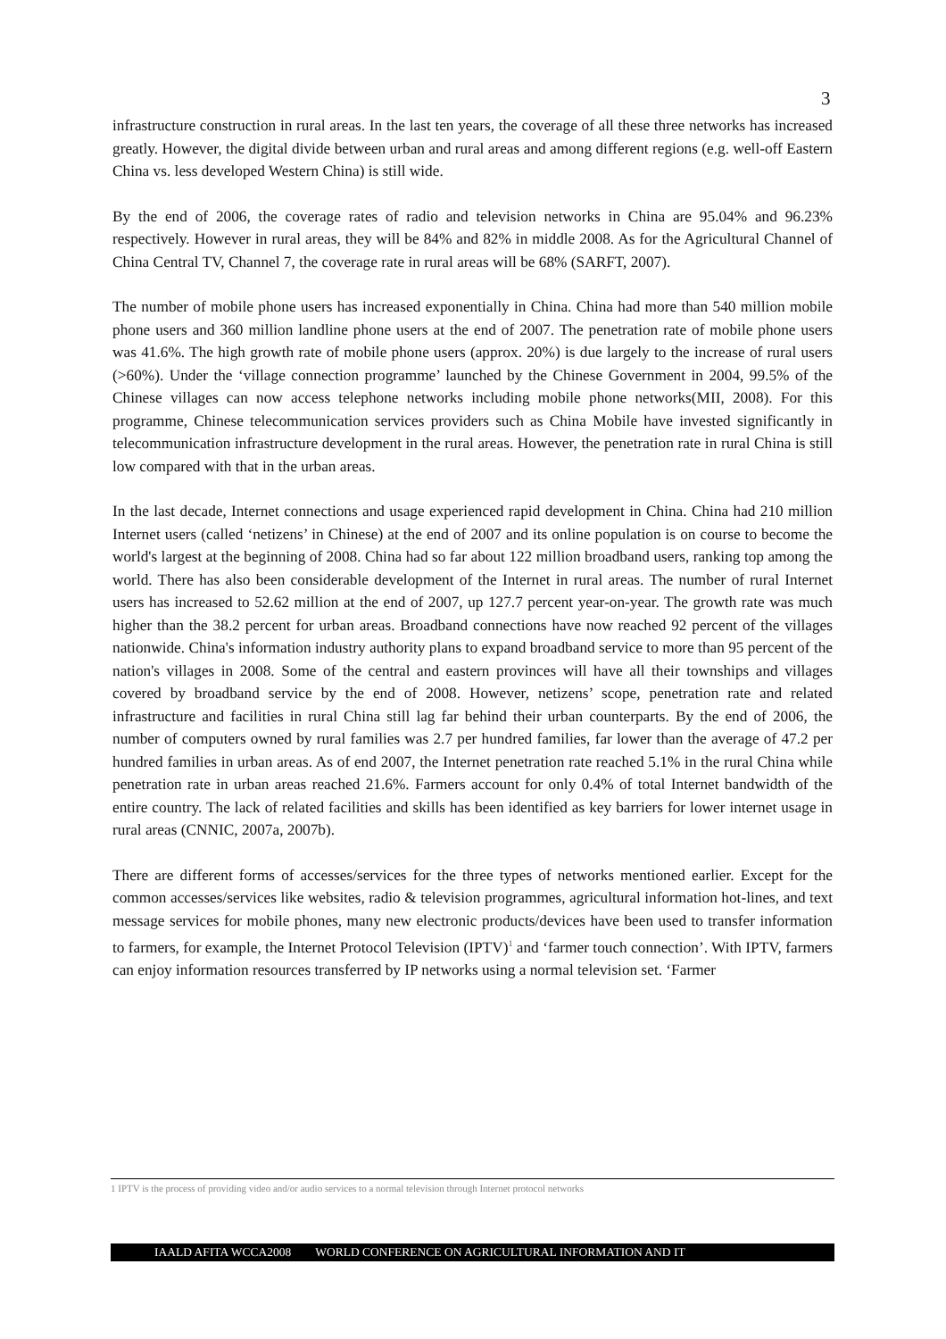3
infrastructure construction in rural areas. In the last ten years, the coverage of all these three networks has increased greatly. However, the digital divide between urban and rural areas and among different regions (e.g. well-off Eastern China vs. less developed Western China) is still wide.
By the end of 2006, the coverage rates of radio and television networks in China are 95.04% and 96.23% respectively. However in rural areas, they will be 84% and 82% in middle 2008. As for the Agricultural Channel of China Central TV, Channel 7, the coverage rate in rural areas will be 68% (SARFT, 2007).
The number of mobile phone users has increased exponentially in China. China had more than 540 million mobile phone users and 360 million landline phone users at the end of 2007. The penetration rate of mobile phone users was 41.6%. The high growth rate of mobile phone users (approx. 20%) is due largely to the increase of rural users (>60%). Under the ‘village connection programme’ launched by the Chinese Government in 2004, 99.5% of the Chinese villages can now access telephone networks including mobile phone networks(MII, 2008). For this programme, Chinese telecommunication services providers such as China Mobile have invested significantly in telecommunication infrastructure development in the rural areas. However, the penetration rate in rural China is still low compared with that in the urban areas.
In the last decade, Internet connections and usage experienced rapid development in China. China had 210 million Internet users (called ‘netizens’ in Chinese) at the end of 2007 and its online population is on course to become the world's largest at the beginning of 2008. China had so far about 122 million broadband users, ranking top among the world. There has also been considerable development of the Internet in rural areas. The number of rural Internet users has increased to 52.62 million at the end of 2007, up 127.7 percent year-on-year. The growth rate was much higher than the 38.2 percent for urban areas. Broadband connections have now reached 92 percent of the villages nationwide. China's information industry authority plans to expand broadband service to more than 95 percent of the nation's villages in 2008. Some of the central and eastern provinces will have all their townships and villages covered by broadband service by the end of 2008. However, netizens’ scope, penetration rate and related infrastructure and facilities in rural China still lag far behind their urban counterparts. By the end of 2006, the number of computers owned by rural families was 2.7 per hundred families, far lower than the average of 47.2 per hundred families in urban areas. As of end 2007, the Internet penetration rate reached 5.1% in the rural China while penetration rate in urban areas reached 21.6%. Farmers account for only 0.4% of total Internet bandwidth of the entire country. The lack of related facilities and skills has been identified as key barriers for lower internet usage in rural areas (CNNIC, 2007a, 2007b).
There are different forms of accesses/services for the three types of networks mentioned earlier. Except for the common accesses/services like websites, radio & television programmes, agricultural information hot-lines, and text message services for mobile phones, many new electronic products/devices have been used to transfer information to farmers, for example, the Internet Protocol Television (IPTV)<sup>1</sup> and ‘farmer touch connection’. With IPTV, farmers can enjoy information resources transferred by IP networks using a normal television set. ‘Farmer
1 IPTV is the process of providing video and/or audio services to a normal television through Internet protocol networks
IAALD AFITA WCCA2008 WORLD CONFERENCE ON AGRICULTURAL INFORMATION AND IT